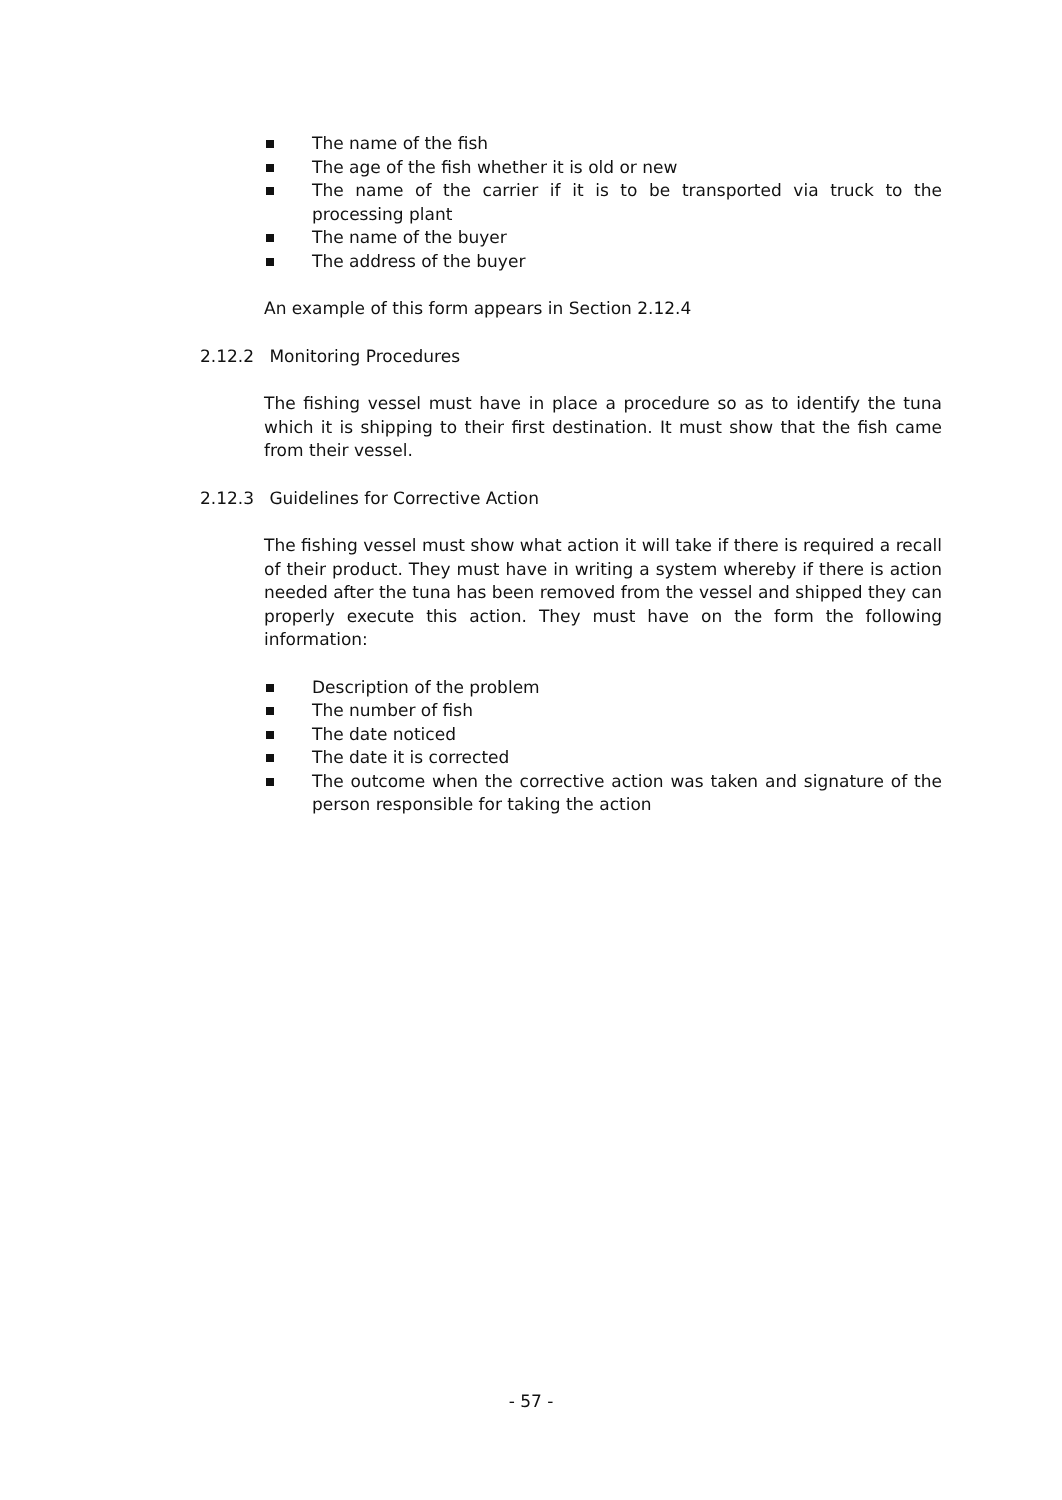The name of the fish
The age of the fish whether it is old or new
The name of the carrier if it is to be transported via truck to the processing plant
The name of the buyer
The address of the buyer
An example of this form appears in Section 2.12.4
2.12.2 Monitoring Procedures
The fishing vessel must have in place a procedure so as to identify the tuna which it is shipping to their first destination. It must show that the fish came from their vessel.
2.12.3 Guidelines for Corrective Action
The fishing vessel must show what action it will take if there is required a recall of their product. They must have in writing a system whereby if there is action needed after the tuna has been removed from the vessel and shipped they can properly execute this action. They must have on the form the following information:
Description of the problem
The number of fish
The date noticed
The date it is corrected
The outcome when the corrective action was taken and signature of the person responsible for taking the action
- 57 -